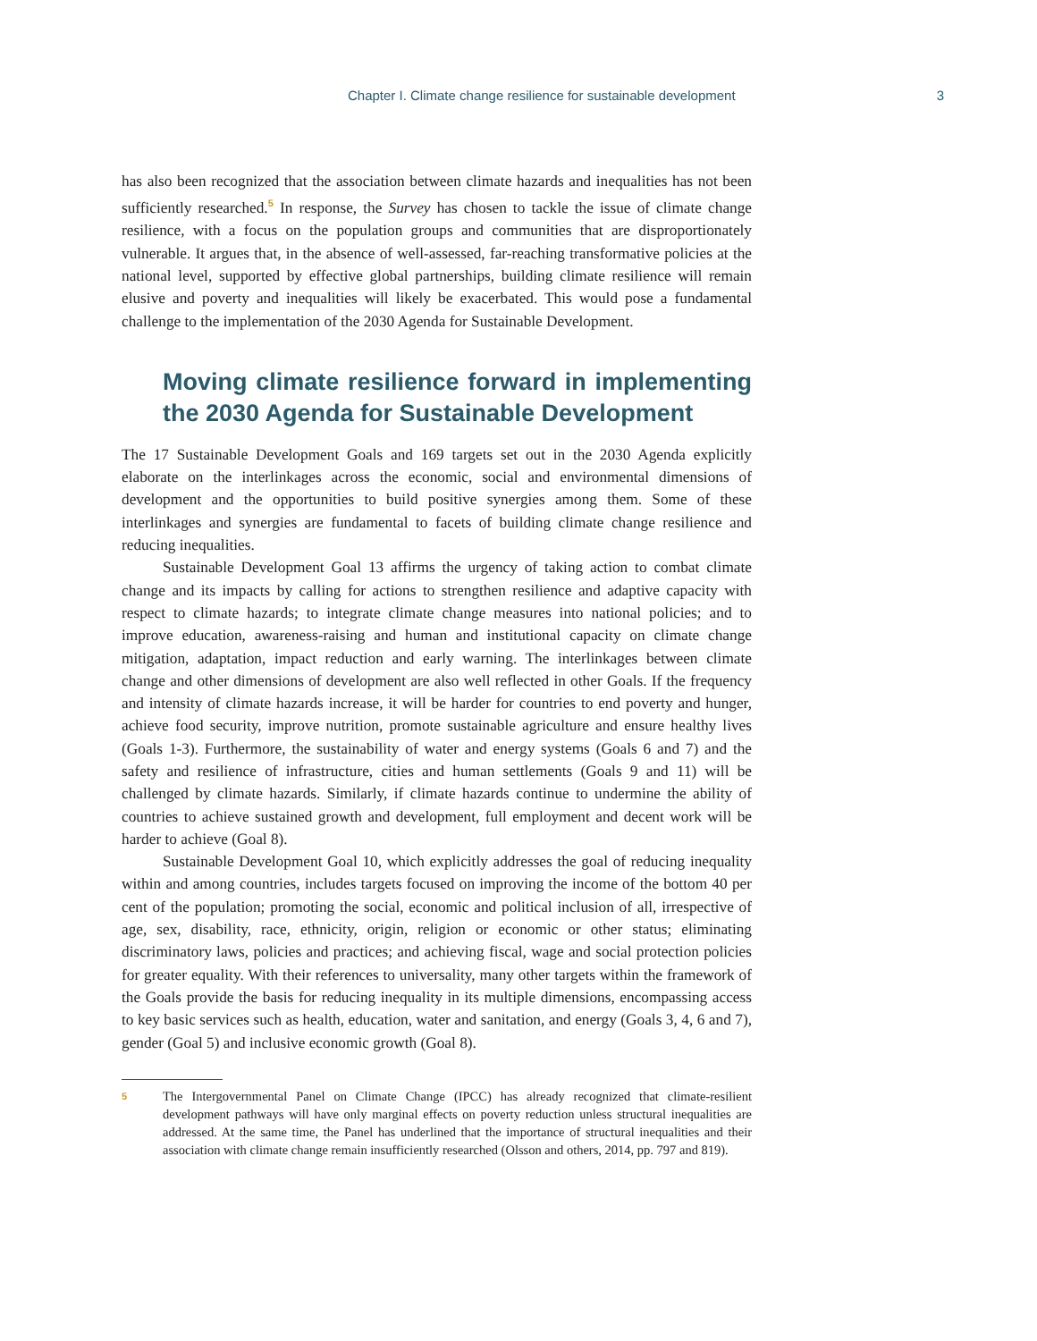Chapter I. Climate change resilience for sustainable development 3
has also been recognized that the association between climate hazards and inequalities has not been sufficiently researched.<sup>5</sup> In response, the Survey has chosen to tackle the issue of climate change resilience, with a focus on the population groups and communities that are disproportionately vulnerable. It argues that, in the absence of well-assessed, far-reaching transformative policies at the national level, supported by effective global partnerships, building climate resilience will remain elusive and poverty and inequalities will likely be exacerbated. This would pose a fundamental challenge to the implementation of the 2030 Agenda for Sustainable Development.
Moving climate resilience forward in implementing the 2030 Agenda for Sustainable Development
The 17 Sustainable Development Goals and 169 targets set out in the 2030 Agenda explicitly elaborate on the interlinkages across the economic, social and environmental dimensions of development and the opportunities to build positive synergies among them. Some of these interlinkages and synergies are fundamental to facets of building climate change resilience and reducing inequalities.
Sustainable Development Goal 13 affirms the urgency of taking action to combat climate change and its impacts by calling for actions to strengthen resilience and adaptive capacity with respect to climate hazards; to integrate climate change measures into national policies; and to improve education, awareness-raising and human and institutional capacity on climate change mitigation, adaptation, impact reduction and early warning. The interlinkages between climate change and other dimensions of development are also well reflected in other Goals. If the frequency and intensity of climate hazards increase, it will be harder for countries to end poverty and hunger, achieve food security, improve nutrition, promote sustainable agriculture and ensure healthy lives (Goals 1-3). Furthermore, the sustainability of water and energy systems (Goals 6 and 7) and the safety and resilience of infrastructure, cities and human settlements (Goals 9 and 11) will be challenged by climate hazards. Similarly, if climate hazards continue to undermine the ability of countries to achieve sustained growth and development, full employment and decent work will be harder to achieve (Goal 8).
Sustainable Development Goal 10, which explicitly addresses the goal of reducing inequality within and among countries, includes targets focused on improving the income of the bottom 40 per cent of the population; promoting the social, economic and political inclusion of all, irrespective of age, sex, disability, race, ethnicity, origin, religion or economic or other status; eliminating discriminatory laws, policies and practices; and achieving fiscal, wage and social protection policies for greater equality. With their references to universality, many other targets within the framework of the Goals provide the basis for reducing inequality in its multiple dimensions, encompassing access to key basic services such as health, education, water and sanitation, and energy (Goals 3, 4, 6 and 7), gender (Goal 5) and inclusive economic growth (Goal 8).
5 The Intergovernmental Panel on Climate Change (IPCC) has already recognized that climate-resilient development pathways will have only marginal effects on poverty reduction unless structural inequalities are addressed. At the same time, the Panel has underlined that the importance of structural inequalities and their association with climate change remain insufficiently researched (Olsson and others, 2014, pp. 797 and 819).